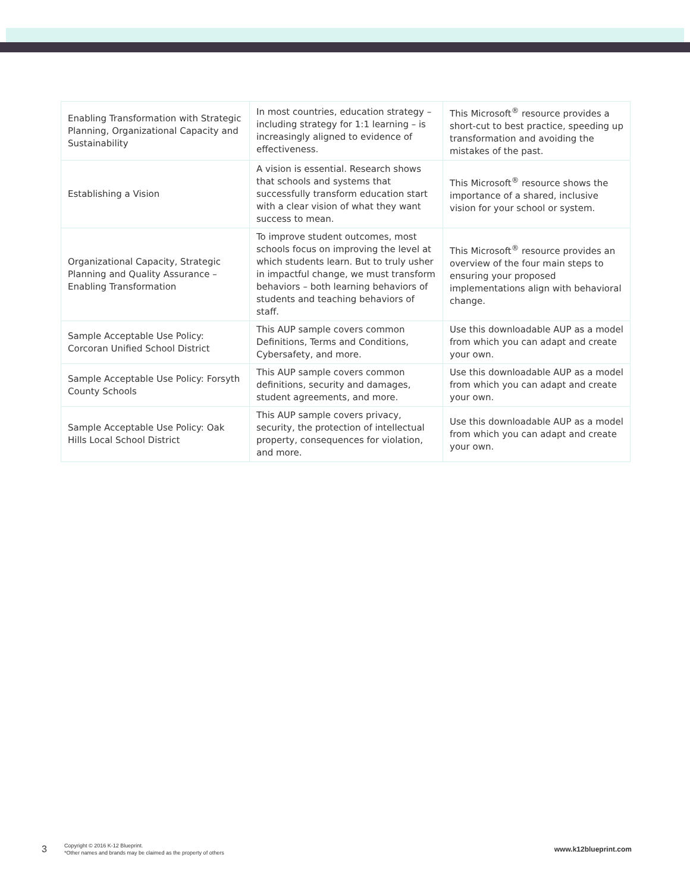| Enabling Transformation with Strategic Planning, Organizational Capacity and Sustainability | In most countries, education strategy – including strategy for 1:1 learning – is increasingly aligned to evidence of effectiveness. | This Microsoft<sup>®</sup> resource provides a short-cut to best practice, speeding up transformation and avoiding the mistakes of the past. |
| Establishing a Vision | A vision is essential. Research shows that schools and systems that successfully transform education start with a clear vision of what they want success to mean. | This Microsoft<sup>®</sup> resource shows the importance of a shared, inclusive vision for your school or system. |
| Organizational Capacity, Strategic Planning and Quality Assurance – Enabling Transformation | To improve student outcomes, most schools focus on improving the level at which students learn. But to truly usher in impactful change, we must transform behaviors – both learning behaviors of students and teaching behaviors of staff. | This Microsoft<sup>®</sup> resource provides an overview of the four main steps to ensuring your proposed implementations align with behavioral change. |
| Sample Acceptable Use Policy: Corcoran Unified School District | This AUP sample covers common Definitions, Terms and Conditions, Cybersafety, and more. | Use this downloadable AUP as a model from which you can adapt and create your own. |
| Sample Acceptable Use Policy: Forsyth County Schools | This AUP sample covers common definitions, security and damages, student agreements, and more. | Use this downloadable AUP as a model from which you can adapt and create your own. |
| Sample Acceptable Use Policy: Oak Hills Local School District | This AUP sample covers privacy, security, the protection of intellectual property, consequences for violation, and more. | Use this downloadable AUP as a model from which you can adapt and create your own. |
3
Copyright © 2016 K-12 Blueprint.
*Other names and brands may be claimed as the property of others
www.k12blueprint.com